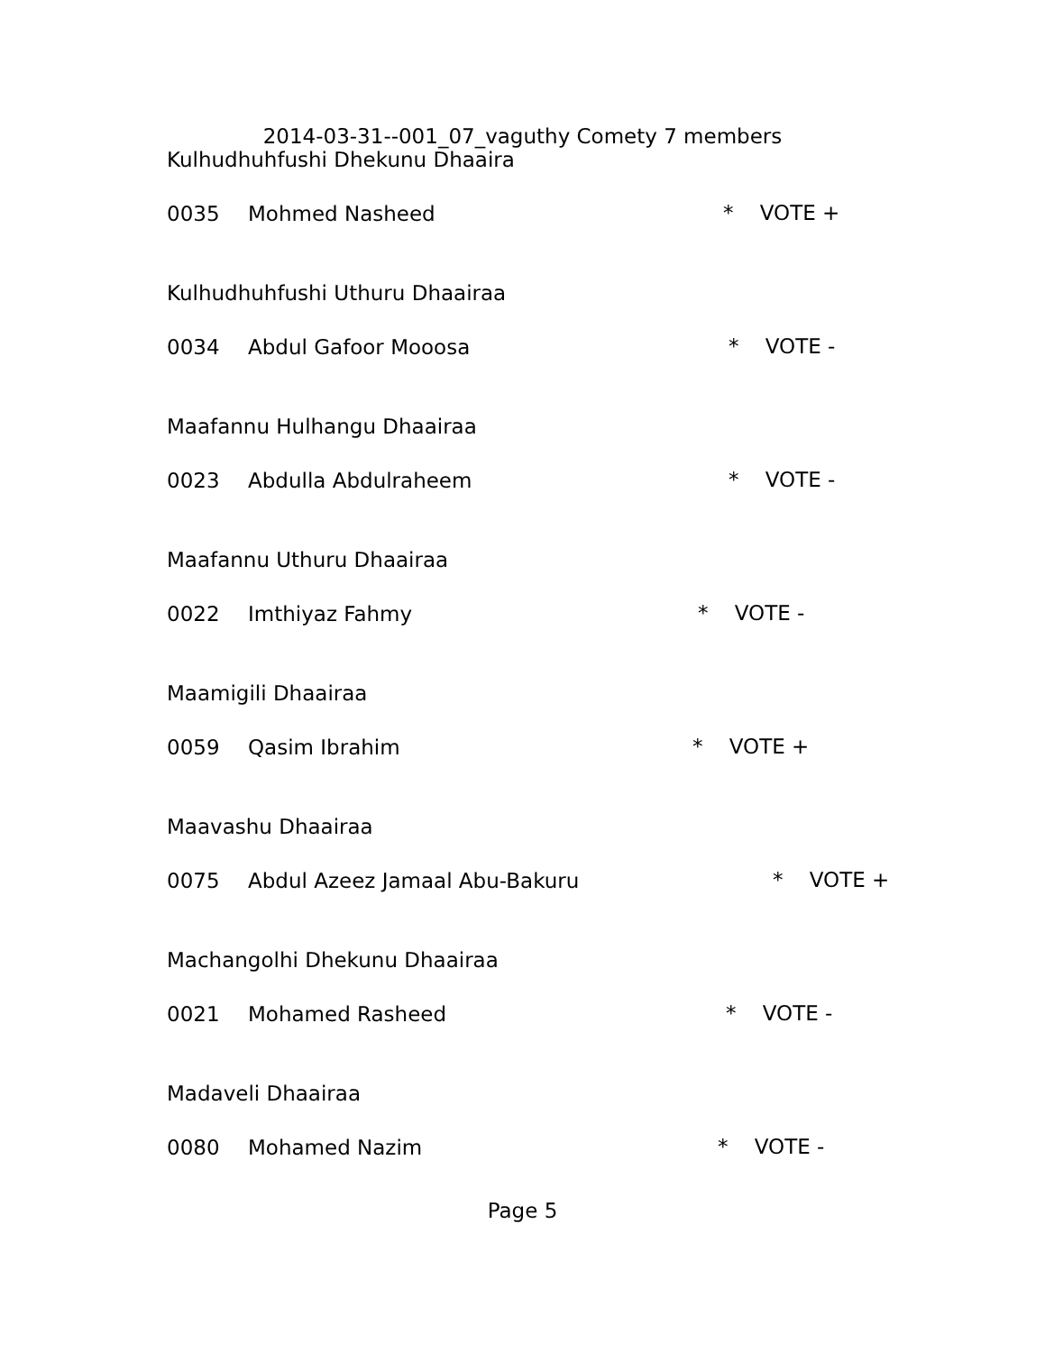2014-03-31--001_07_vaguthy Comety 7 members
Kulhudhuhfushi Dhekunu Dhaaira
0035 Mohmed Nasheed
Kulhudhuhfushi Uthuru Dhaairaa
0034 Abdul Gafoor Mooosa
Maafannu Hulhangu Dhaairaa
0023 Abdulla Abdulraheem
Maafannu Uthuru Dhaairaa
0022 Imthiyaz Fahmy
Maamigili Dhaairaa
0059 Qasim Ibrahim
Maavashu Dhaairaa
0075 Abdul Azeez Jamaal Abu-Bakuru
Machangolhi Dhekunu Dhaairaa
0021 Mohamed Rasheed
Madaveli Dhaairaa
0080 Mohamed Nazim
* VOTE +
* VOTE -
* VOTE -
* VOTE -
* VOTE +
* VOTE +
* VOTE -
* VOTE -
Page 5